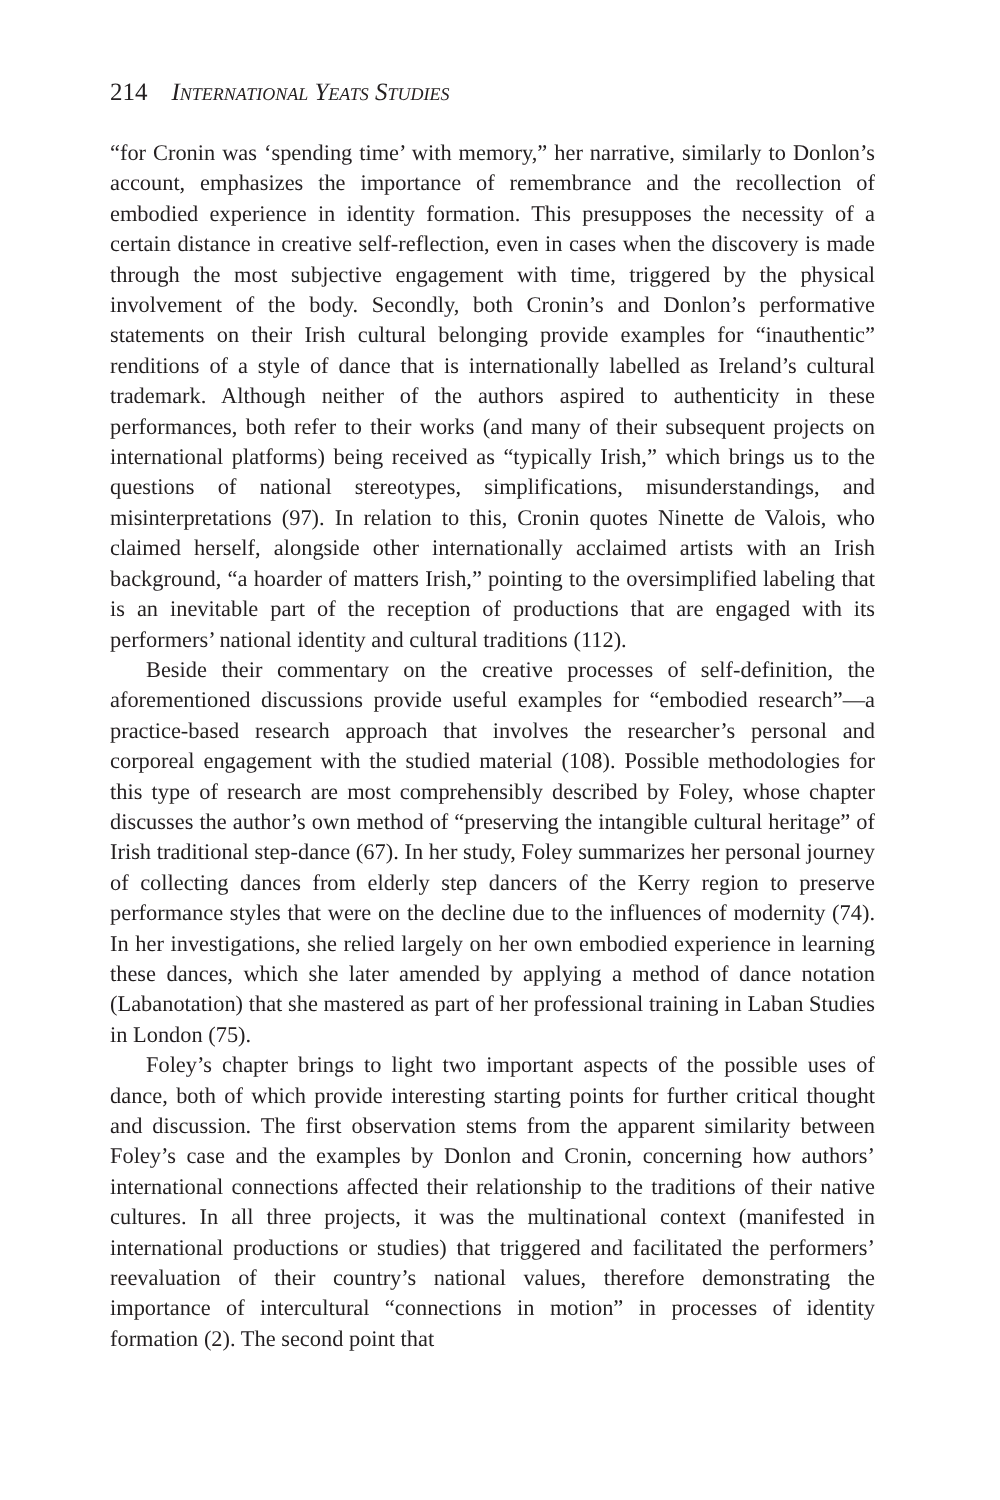214 International Yeats Studies
“for Cronin was ‘spending time’ with memory,” her narrative, similarly to Donlon’s account, emphasizes the importance of remembrance and the recollection of embodied experience in identity formation. This presupposes the necessity of a certain distance in creative self-reflection, even in cases when the discovery is made through the most subjective engagement with time, triggered by the physical involvement of the body. Secondly, both Cronin’s and Donlon’s performative statements on their Irish cultural belonging provide examples for “inauthentic” renditions of a style of dance that is internationally labelled as Ireland’s cultural trademark. Although neither of the authors aspired to authenticity in these performances, both refer to their works (and many of their subsequent projects on international platforms) being received as “typically Irish,” which brings us to the questions of national stereotypes, simplifications, misunderstandings, and misinterpretations (97). In relation to this, Cronin quotes Ninette de Valois, who claimed herself, alongside other internationally acclaimed artists with an Irish background, “a hoarder of matters Irish,” pointing to the oversimplified labeling that is an inevitable part of the reception of productions that are engaged with its performers’ national identity and cultural traditions (112).
Beside their commentary on the creative processes of self-definition, the aforementioned discussions provide useful examples for “embodied research”—a practice-based research approach that involves the researcher’s personal and corporeal engagement with the studied material (108). Possible methodologies for this type of research are most comprehensibly described by Foley, whose chapter discusses the author’s own method of “preserving the intangible cultural heritage” of Irish traditional step-dance (67). In her study, Foley summarizes her personal journey of collecting dances from elderly step dancers of the Kerry region to preserve performance styles that were on the decline due to the influences of modernity (74). In her investigations, she relied largely on her own embodied experience in learning these dances, which she later amended by applying a method of dance notation (Labanotation) that she mastered as part of her professional training in Laban Studies in London (75).
Foley’s chapter brings to light two important aspects of the possible uses of dance, both of which provide interesting starting points for further critical thought and discussion. The first observation stems from the apparent similarity between Foley’s case and the examples by Donlon and Cronin, concerning how authors’ international connections affected their relationship to the traditions of their native cultures. In all three projects, it was the multinational context (manifested in international productions or studies) that triggered and facilitated the performers’ reevaluation of their country’s national values, therefore demonstrating the importance of intercultural “connections in motion” in processes of identity formation (2). The second point that